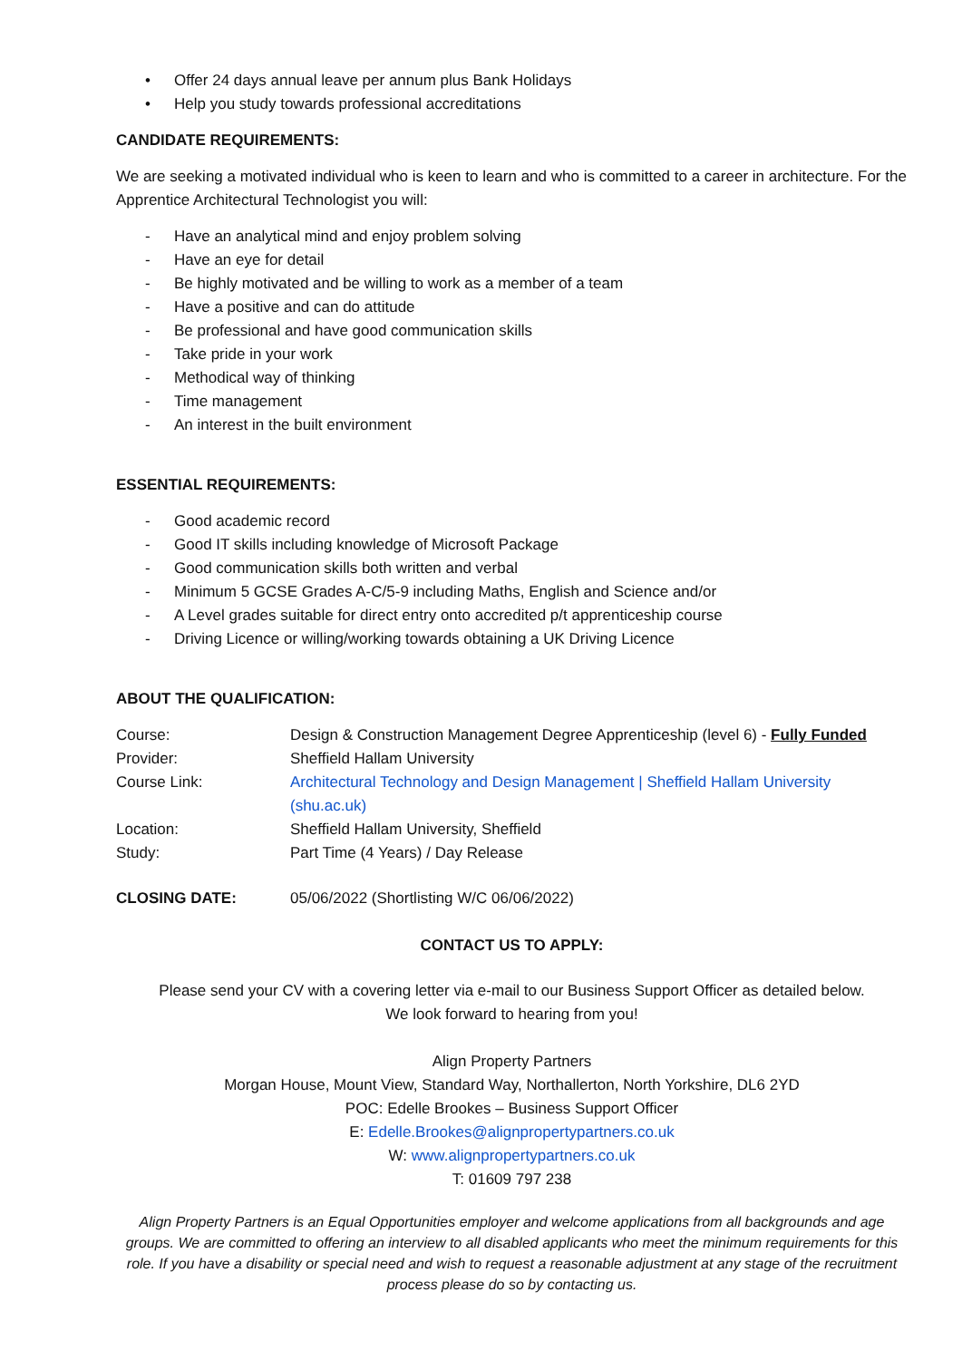• Offer 24 days annual leave per annum plus Bank Holidays
• Help you study towards professional accreditations
CANDIDATE REQUIREMENTS:
We are seeking a motivated individual who is keen to learn and who is committed to a career in architecture. For the Apprentice Architectural Technologist you will:
- Have an analytical mind and enjoy problem solving
- Have an eye for detail
- Be highly motivated and be willing to work as a member of a team
- Have a positive and can do attitude
- Be professional and have good communication skills
- Take pride in your work
- Methodical way of thinking
- Time management
- An interest in the built environment
ESSENTIAL REQUIREMENTS:
- Good academic record
- Good IT skills including knowledge of Microsoft Package
- Good communication skills both written and verbal
- Minimum 5 GCSE Grades A-C/5-9 including Maths, English and Science and/or
- A Level grades suitable for direct entry onto accredited p/t apprenticeship course
- Driving Licence or willing/working towards obtaining a UK Driving Licence
ABOUT THE QUALIFICATION:
Course: Design & Construction Management Degree Apprenticeship (level 6) - Fully Funded
Provider: Sheffield Hallam University
Course Link: Architectural Technology and Design Management | Sheffield Hallam University (shu.ac.uk)
Location: Sheffield Hallam University, Sheffield
Study: Part Time (4 Years) / Day Release
CLOSING DATE: 05/06/2022 (Shortlisting W/C 06/06/2022)
CONTACT US TO APPLY:
Please send your CV with a covering letter via e-mail to our Business Support Officer as detailed below.
We look forward to hearing from you!
Align Property Partners
Morgan House, Mount View, Standard Way, Northallerton, North Yorkshire, DL6 2YD
POC: Edelle Brookes – Business Support Officer
E: Edelle.Brookes@alignpropertypartners.co.uk
W: www.alignpropertypartners.co.uk
T: 01609 797 238
Align Property Partners is an Equal Opportunities employer and welcome applications from all backgrounds and age groups. We are committed to offering an interview to all disabled applicants who meet the minimum requirements for this role. If you have a disability or special need and wish to request a reasonable adjustment at any stage of the recruitment process please do so by contacting us.